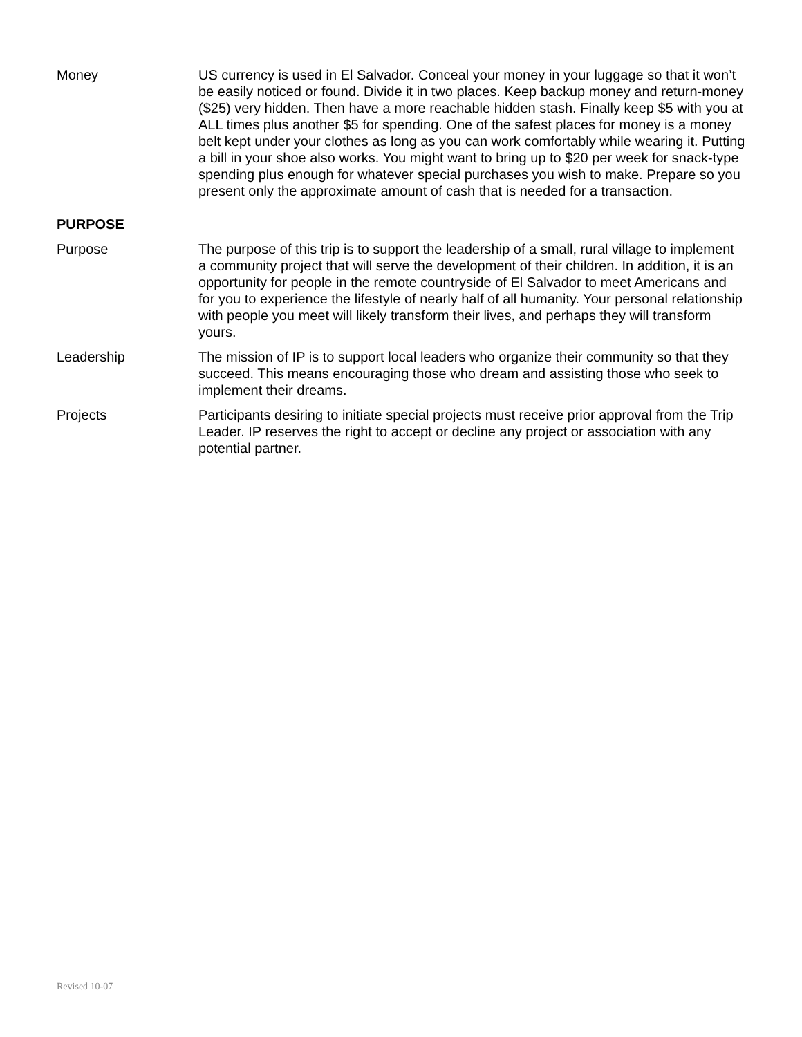Money US currency is used in El Salvador. Conceal your money in your luggage so that it won’t be easily noticed or found. Divide it in two places. Keep backup money and return-money ($25) very hidden. Then have a more reachable hidden stash. Finally keep $5 with you at ALL times plus another $5 for spending. One of the safest places for money is a money belt kept under your clothes as long as you can work comfortably while wearing it. Putting a bill in your shoe also works. You might want to bring up to $20 per week for snack-type spending plus enough for whatever special purchases you wish to make. Prepare so you present only the approximate amount of cash that is needed for a transaction.
PURPOSE
Purpose The purpose of this trip is to support the leadership of a small, rural village to implement a community project that will serve the development of their children. In addition, it is an opportunity for people in the remote countryside of El Salvador to meet Americans and for you to experience the lifestyle of nearly half of all humanity. Your personal relationship with people you meet will likely transform their lives, and perhaps they will transform yours.
Leadership The mission of IP is to support local leaders who organize their community so that they succeed. This means encouraging those who dream and assisting those who seek to implement their dreams.
Projects Participants desiring to initiate special projects must receive prior approval from the Trip Leader. IP reserves the right to accept or decline any project or association with any potential partner.
Revised 10-07